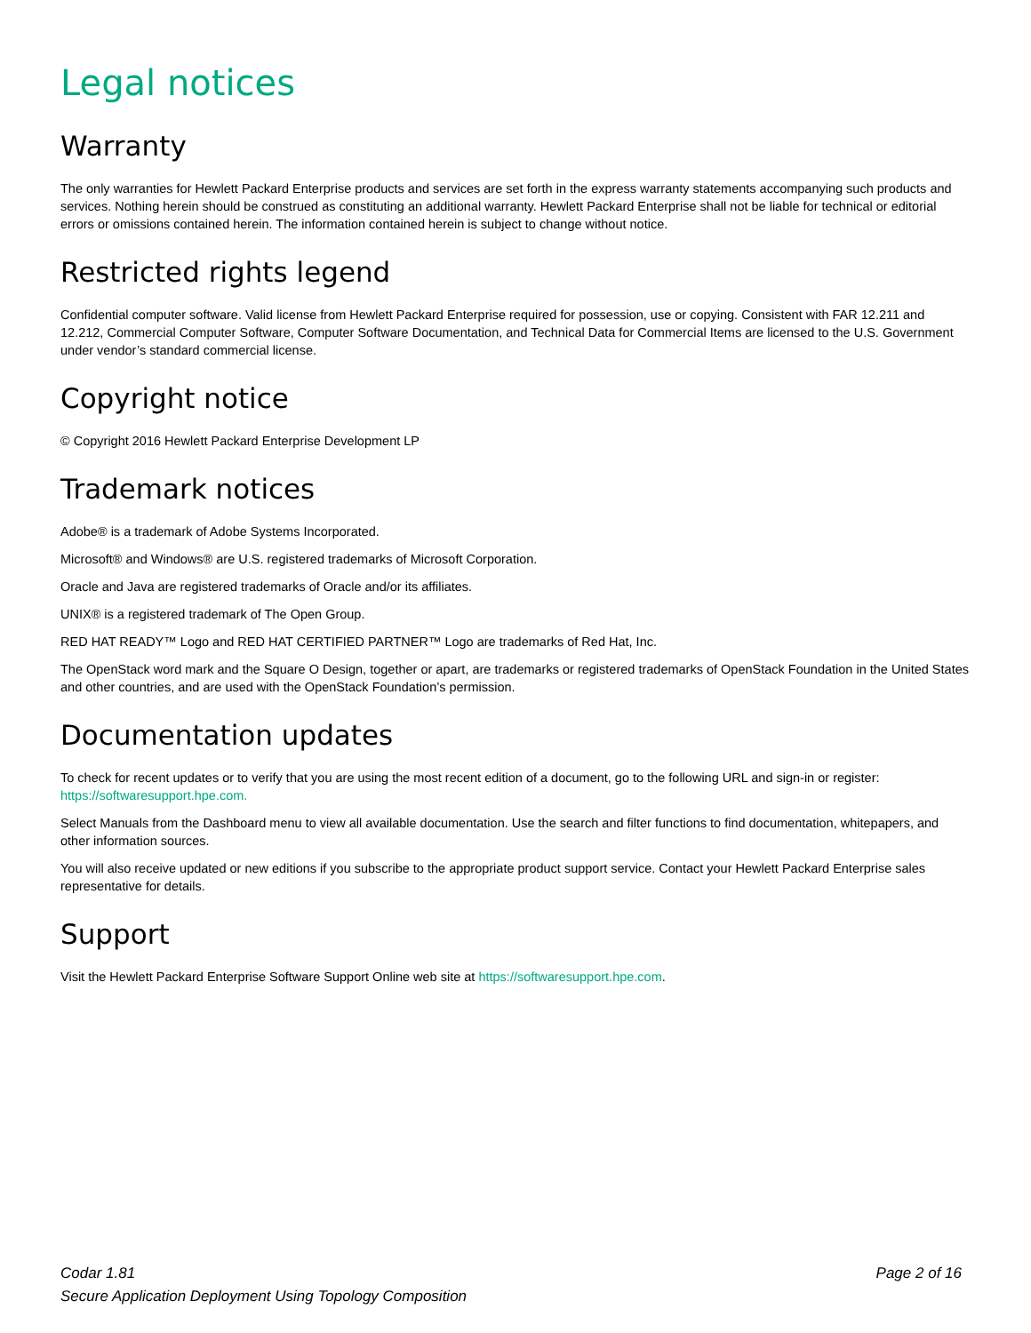Legal notices
Warranty
The only warranties for Hewlett Packard Enterprise products and services are set forth in the express warranty statements accompanying such products and services. Nothing herein should be construed as constituting an additional warranty. Hewlett Packard Enterprise shall not be liable for technical or editorial errors or omissions contained herein. The information contained herein is subject to change without notice.
Restricted rights legend
Confidential computer software. Valid license from Hewlett Packard Enterprise required for possession, use or copying. Consistent with FAR 12.211 and 12.212, Commercial Computer Software, Computer Software Documentation, and Technical Data for Commercial Items are licensed to the U.S. Government under vendor’s standard commercial license.
Copyright notice
© Copyright 2016 Hewlett Packard Enterprise Development LP
Trademark notices
Adobe® is a trademark of Adobe Systems Incorporated.
Microsoft® and Windows® are U.S. registered trademarks of Microsoft Corporation.
Oracle and Java are registered trademarks of Oracle and/or its affiliates.
UNIX® is a registered trademark of The Open Group.
RED HAT READY™ Logo and RED HAT CERTIFIED PARTNER™ Logo are trademarks of Red Hat, Inc.
The OpenStack word mark and the Square O Design, together or apart, are trademarks or registered trademarks of OpenStack Foundation in the United States and other countries, and are used with the OpenStack Foundation’s permission.
Documentation updates
To check for recent updates or to verify that you are using the most recent edition of a document, go to the following URL and sign-in or register: https://softwaresupport.hpe.com.
Select Manuals from the Dashboard menu to view all available documentation. Use the search and filter functions to find documentation, whitepapers, and other information sources.
You will also receive updated or new editions if you subscribe to the appropriate product support service. Contact your Hewlett Packard Enterprise sales representative for details.
Support
Visit the Hewlett Packard Enterprise Software Support Online web site at https://softwaresupport.hpe.com.
Page 2 of 16 Codar 1.81
Secure Application Deployment Using Topology Composition